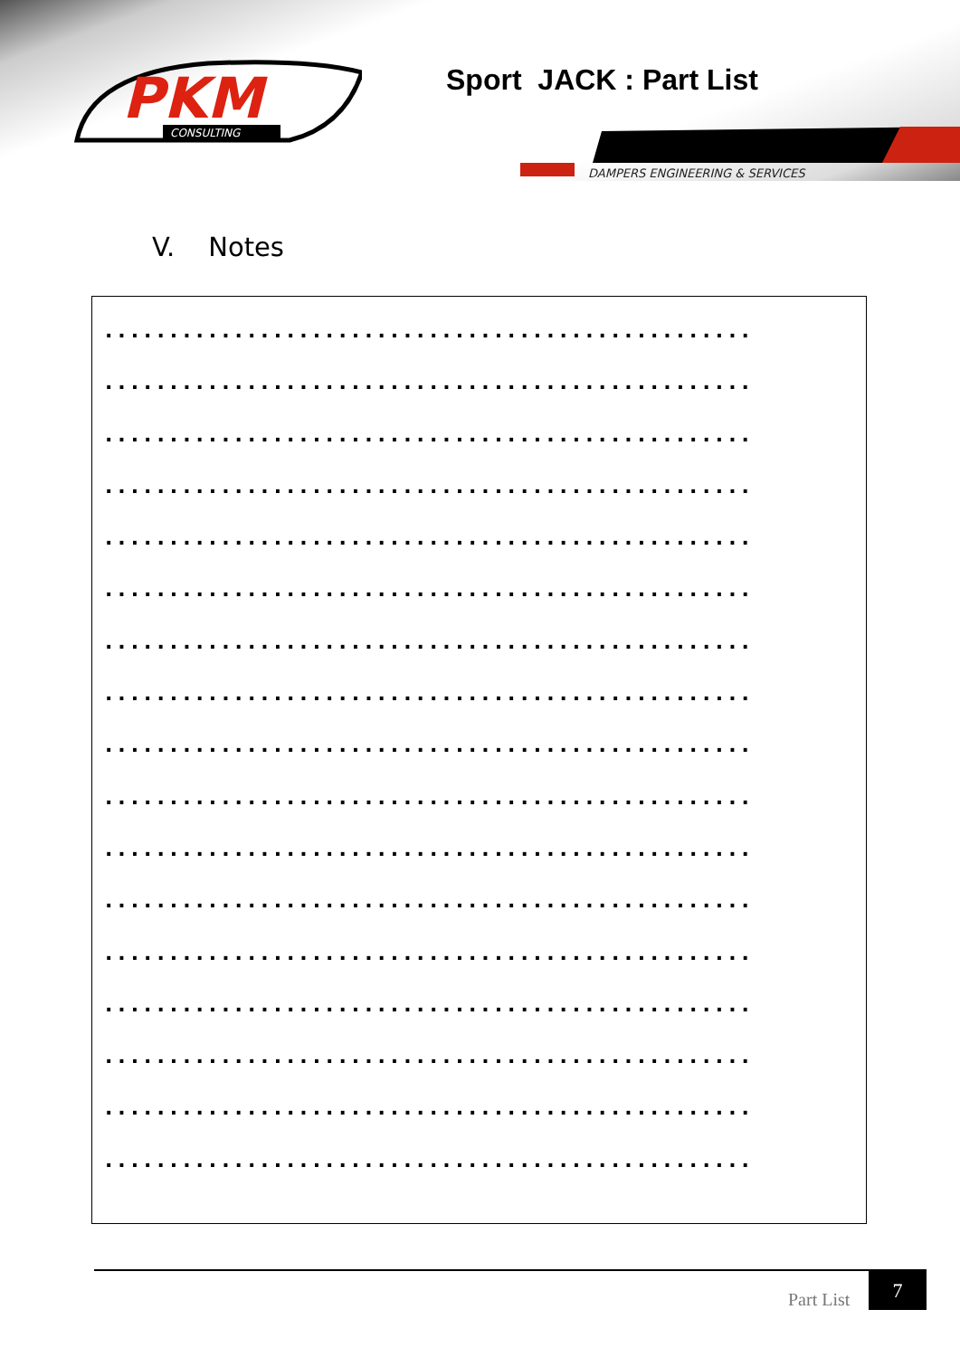PKM
CONSULTING
Sport JACK : Part List
DAMPERS ENGINEERING & SERVICES
V. Notes
..................................................
..................................................
..................................................
..................................................
..................................................
..................................................
..................................................
..................................................
..................................................
..................................................
..................................................
..................................................
..................................................
..................................................
..................................................
..................................................
..................................................
Part List
7